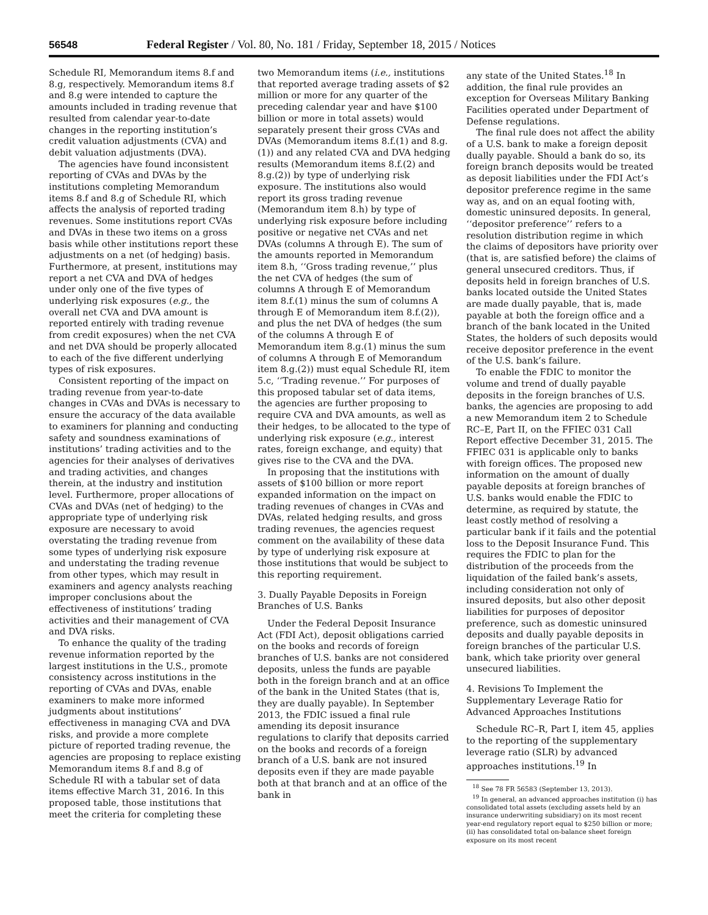56548 Federal Register / Vol. 80, No. 181 / Friday, September 18, 2015 / Notices
Schedule RI, Memorandum items 8.f and 8.g, respectively. Memorandum items 8.f and 8.g were intended to capture the amounts included in trading revenue that resulted from calendar year-to-date changes in the reporting institution’s credit valuation adjustments (CVA) and debit valuation adjustments (DVA).
The agencies have found inconsistent reporting of CVAs and DVAs by the institutions completing Memorandum items 8.f and 8.g of Schedule RI, which affects the analysis of reported trading revenues. Some institutions report CVAs and DVAs in these two items on a gross basis while other institutions report these adjustments on a net (of hedging) basis. Furthermore, at present, institutions may report a net CVA and DVA of hedges under only one of the five types of underlying risk exposures (e.g., the overall net CVA and DVA amount is reported entirely with trading revenue from credit exposures) when the net CVA and net DVA should be properly allocated to each of the five different underlying types of risk exposures.
Consistent reporting of the impact on trading revenue from year-to-date changes in CVAs and DVAs is necessary to ensure the accuracy of the data available to examiners for planning and conducting safety and soundness examinations of institutions’ trading activities and to the agencies for their analyses of derivatives and trading activities, and changes therein, at the industry and institution level. Furthermore, proper allocations of CVAs and DVAs (net of hedging) to the appropriate type of underlying risk exposure are necessary to avoid overstating the trading revenue from some types of underlying risk exposure and understating the trading revenue from other types, which may result in examiners and agency analysts reaching improper conclusions about the effectiveness of institutions’ trading activities and their management of CVA and DVA risks.
To enhance the quality of the trading revenue information reported by the largest institutions in the U.S., promote consistency across institutions in the reporting of CVAs and DVAs, enable examiners to make more informed judgments about institutions’ effectiveness in managing CVA and DVA risks, and provide a more complete picture of reported trading revenue, the agencies are proposing to replace existing Memorandum items 8.f and 8.g of Schedule RI with a tabular set of data items effective March 31, 2016. In this proposed table, those institutions that meet the criteria for completing these
two Memorandum items (i.e., institutions that reported average trading assets of $2 million or more for any quarter of the preceding calendar year and have $100 billion or more in total assets) would separately present their gross CVAs and DVAs (Memorandum items 8.f.(1) and 8.g.(1)) and any related CVA and DVA hedging results (Memorandum items 8.f.(2) and 8.g.(2)) by type of underlying risk exposure. The institutions also would report its gross trading revenue (Memorandum item 8.h) by type of underlying risk exposure before including positive or negative net CVAs and net DVAs (columns A through E). The sum of the amounts reported in Memorandum item 8.h, ‘‘Gross trading revenue,’’ plus the net CVA of hedges (the sum of columns A through E of Memorandum item 8.f.(1) minus the sum of columns A through E of Memorandum item 8.f.(2)), and plus the net DVA of hedges (the sum of the columns A through E of Memorandum item 8.g.(1) minus the sum of columns A through E of Memorandum item 8.g.(2)) must equal Schedule RI, item 5.c, ‘‘Trading revenue.’’ For purposes of this proposed tabular set of data items, the agencies are further proposing to require CVA and DVA amounts, as well as their hedges, to be allocated to the type of underlying risk exposure (e.g., interest rates, foreign exchange, and equity) that gives rise to the CVA and the DVA.
In proposing that the institutions with assets of $100 billion or more report expanded information on the impact on trading revenues of changes in CVAs and DVAs, related hedging results, and gross trading revenues, the agencies request comment on the availability of these data by type of underlying risk exposure at those institutions that would be subject to this reporting requirement.
3. Dually Payable Deposits in Foreign Branches of U.S. Banks
Under the Federal Deposit Insurance Act (FDI Act), deposit obligations carried on the books and records of foreign branches of U.S. banks are not considered deposits, unless the funds are payable both in the foreign branch and at an office of the bank in the United States (that is, they are dually payable). In September 2013, the FDIC issued a final rule amending its deposit insurance regulations to clarify that deposits carried on the books and records of a foreign branch of a U.S. bank are not insured deposits even if they are made payable both at that branch and at an office of the bank in
any state of the United States.<sup>18</sup> In addition, the final rule provides an exception for Overseas Military Banking Facilities operated under Department of Defense regulations.
The final rule does not affect the ability of a U.S. bank to make a foreign deposit dually payable. Should a bank do so, its foreign branch deposits would be treated as deposit liabilities under the FDI Act’s depositor preference regime in the same way as, and on an equal footing with, domestic uninsured deposits. In general, ‘‘depositor preference’’ refers to a resolution distribution regime in which the claims of depositors have priority over (that is, are satisfied before) the claims of general unsecured creditors. Thus, if deposits held in foreign branches of U.S. banks located outside the United States are made dually payable, that is, made payable at both the foreign office and a branch of the bank located in the United States, the holders of such deposits would receive depositor preference in the event of the U.S. bank’s failure.
To enable the FDIC to monitor the volume and trend of dually payable deposits in the foreign branches of U.S. banks, the agencies are proposing to add a new Memorandum item 2 to Schedule RC–E, Part II, on the FFIEC 031 Call Report effective December 31, 2015. The FFIEC 031 is applicable only to banks with foreign offices. The proposed new information on the amount of dually payable deposits at foreign branches of U.S. banks would enable the FDIC to determine, as required by statute, the least costly method of resolving a particular bank if it fails and the potential loss to the Deposit Insurance Fund. This requires the FDIC to plan for the distribution of the proceeds from the liquidation of the failed bank’s assets, including consideration not only of insured deposits, but also other deposit liabilities for purposes of depositor preference, such as domestic uninsured deposits and dually payable deposits in foreign branches of the particular U.S. bank, which take priority over general unsecured liabilities.
4. Revisions To Implement the Supplementary Leverage Ratio for Advanced Approaches Institutions
Schedule RC–R, Part I, item 45, applies to the reporting of the supplementary leverage ratio (SLR) by advanced approaches institutions.<sup>19</sup> In
<sup>18</sup> See 78 FR 56583 (September 13, 2013).
<sup>19</sup> In general, an advanced approaches institution (i) has consolidated total assets (excluding assets held by an insurance underwriting subsidiary) on its most recent year-end regulatory report equal to $250 billion or more; (ii) has consolidated total on-balance sheet foreign exposure on its most recent